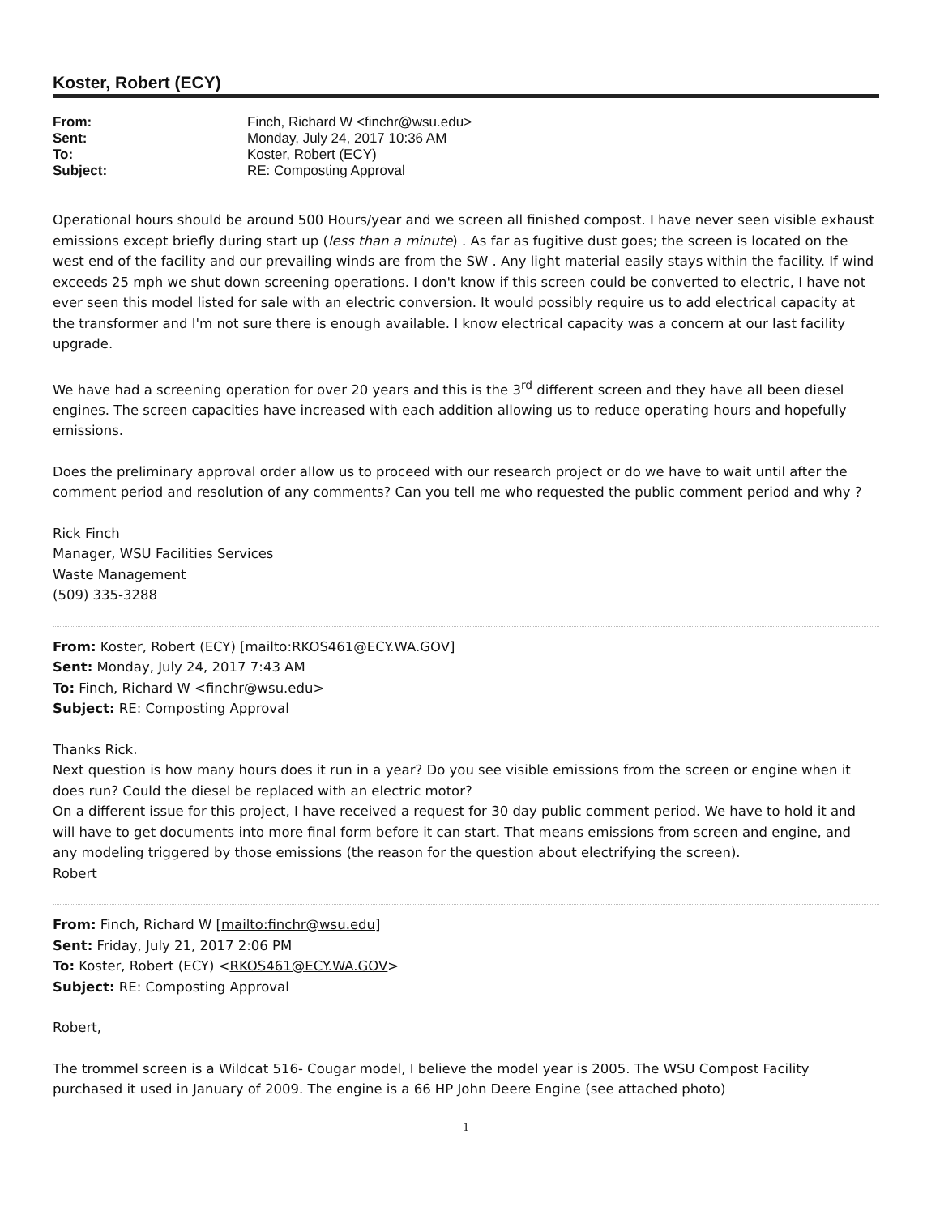Koster, Robert (ECY)
| From: | Finch, Richard W <finchr@wsu.edu> |
| Sent: | Monday, July 24, 2017 10:36 AM |
| To: | Koster, Robert (ECY) |
| Subject: | RE: Composting Approval |
Operational hours should be around 500 Hours/year and we screen all finished compost. I have never seen visible exhaust emissions except briefly during start up (less than a minute) . As far as fugitive dust goes; the screen is located on the west end of the facility and our prevailing winds are from the SW . Any light material easily stays within the facility. If wind exceeds 25 mph we shut down screening operations. I don't know if this screen could be converted to electric, I have not ever seen this model listed for sale with an electric conversion. It would possibly require us to add electrical capacity at the transformer and I'm not sure there is enough available. I know electrical capacity was a concern at our last facility upgrade.
We have had a screening operation for over 20 years and this is the 3<sup>rd</sup> different screen and they have all been diesel engines. The screen capacities have increased with each addition allowing us to reduce operating hours and hopefully emissions.
Does the preliminary approval order allow us to proceed with our research project or do we have to wait until after the comment period and resolution of any comments? Can you tell me who requested the public comment period and why ?
Rick Finch
Manager, WSU Facilities Services
Waste Management
(509) 335-3288
From: Koster, Robert (ECY) [mailto:RKOS461@ECY.WA.GOV]
Sent: Monday, July 24, 2017 7:43 AM
To: Finch, Richard W <finchr@wsu.edu>
Subject: RE: Composting Approval
Thanks Rick.
Next question is how many hours does it run in a year? Do you see visible emissions from the screen or engine when it does run? Could the diesel be replaced with an electric motor?
On a different issue for this project, I have received a request for 30 day public comment period. We have to hold it and will have to get documents into more final form before it can start. That means emissions from screen and engine, and any modeling triggered by those emissions (the reason for the question about electrifying the screen).
Robert
From: Finch, Richard W [mailto:finchr@wsu.edu]
Sent: Friday, July 21, 2017 2:06 PM
To: Koster, Robert (ECY) <RKOS461@ECY.WA.GOV>
Subject: RE: Composting Approval
Robert,
The trommel screen is a Wildcat 516- Cougar model, I believe the model year is 2005. The WSU Compost Facility purchased it used in January of 2009. The engine is a 66 HP John Deere Engine (see attached photo)
1